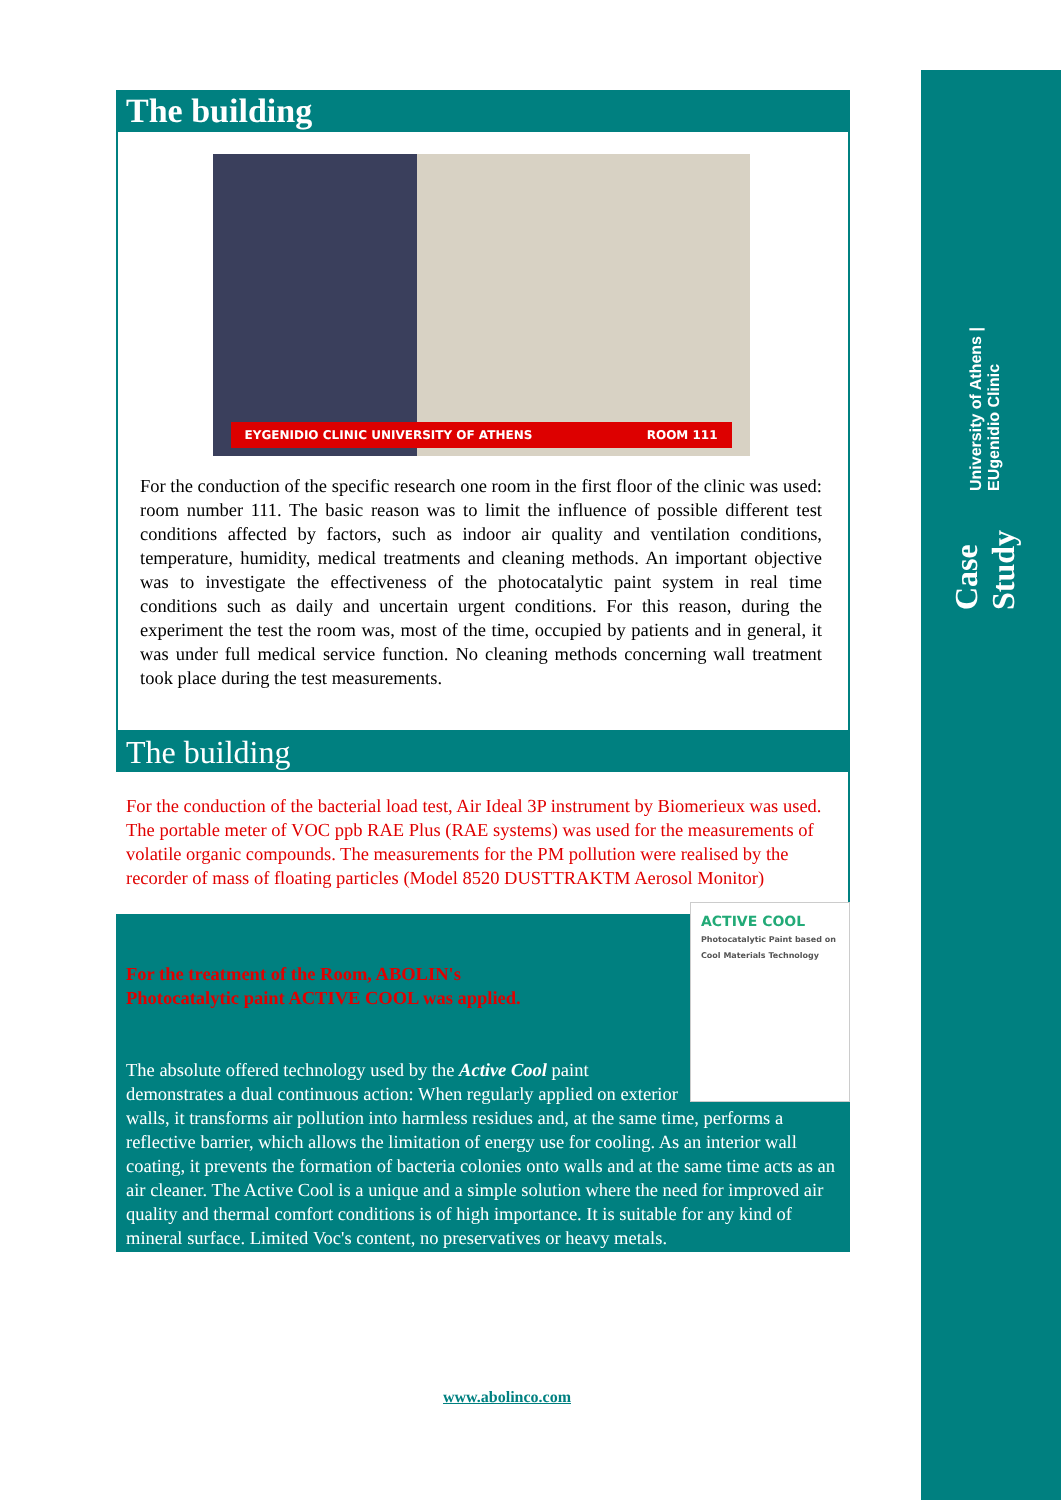Case Study University of Athens | EUgenidio Clinic
The building
EYGENIDIO CLINIC UNIVERSITY OF ATHENS ROOM 111
For the conduction of the specific research one room in the first floor of the clinic was used: room number 111. The basic reason was to limit the influence of possible different test conditions affected by factors, such as indoor air quality and ventilation conditions, temperature, humidity, medical treatments and cleaning methods. An important objective was to investigate the effectiveness of the photocatalytic paint system in real time conditions such as daily and uncertain urgent conditions. For this reason, during the experiment the test the room was, most of the time, occupied by patients and in general, it was under full medical service function. No cleaning methods concerning wall treatment took place during the test measurements.
The building
For the conduction of the bacterial load test, Air Ideal 3P instrument by Biomerieux was used. The portable meter of VOC ppb RAE Plus (RAE systems) was used for the measurements of volatile organic compounds. The measurements for the PM pollution were realised by the recorder of mass of floating particles (Model 8520 DUSTTRAKTM Aerosol Monitor)
ACTIVE COOL
Photocatalytic Paint based on Cool Materials Technology
For the treatment of the Room, ABOLIN's
Photocatalytic paint ACTIVE COOL was applied.
The absolute offered technology used by the Active Cool paint demonstrates a dual continuous action: When regularly applied on exterior walls, it transforms air pollution into harmless residues and, at the same time, performs a reflective barrier, which allows the limitation of energy use for cooling. As an interior wall coating, it prevents the formation of bacteria colonies onto walls and at the same time acts as an air cleaner. The Active Cool is a unique and a simple solution where the need for improved air quality and thermal comfort conditions is of high importance. It is suitable for any kind of mineral surface. Limited Voc's content, no preservatives or heavy metals.
www.abolinco.com